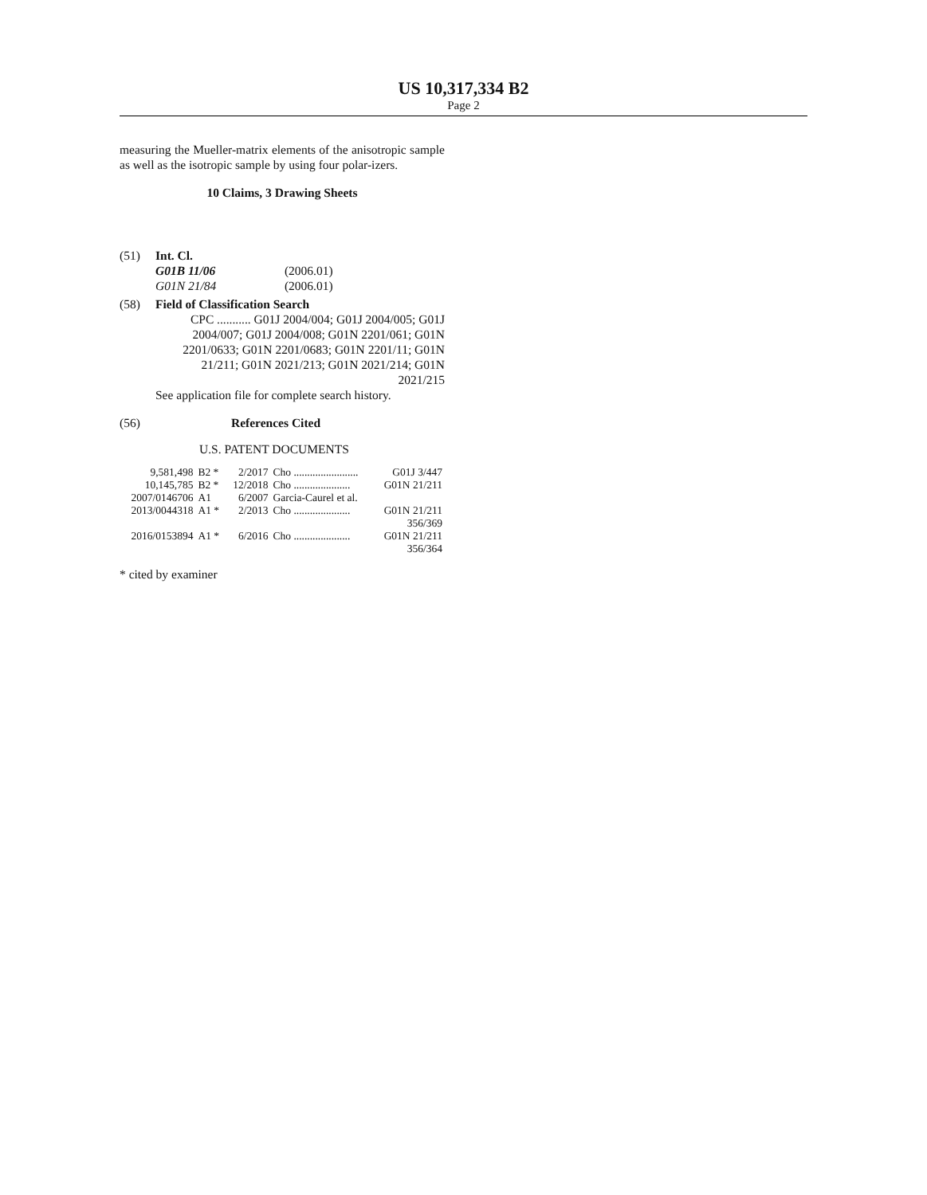US 10,317,334 B2
Page 2
measuring the Mueller-matrix elements of the anisotropic sample as well as the isotropic sample by using four polar-izers.
10 Claims, 3 Drawing Sheets
(51) Int. Cl.
G01B 11/06 (2006.01)
G01N 21/84 (2006.01)
(58) Field of Classification Search
CPC ........... G01J 2004/004; G01J 2004/005; G01J 2004/007; G01J 2004/008; G01N 2201/061; G01N 2201/0633; G01N 2201/0683; G01N 2201/11; G01N 21/211; G01N 2021/213; G01N 2021/214; G01N 2021/215
See application file for complete search history.
(56) References Cited
U.S. PATENT DOCUMENTS
| 9,581,498 | B2 * | 2/2017 | Cho ........................ | G01J 3/447 |
| 10,145,785 | B2 * | 12/2018 | Cho ..................... | G01N 21/211 |
| 2007/0146706 | A1 | 6/2007 | Garcia-Caurel et al. | |
| 2013/0044318 | A1 * | 2/2013 | Cho ..................... | G01N 21/211 356/369 |
| 2016/0153894 | A1 * | 6/2016 | Cho ..................... | G01N 21/211 356/364 |
* cited by examiner